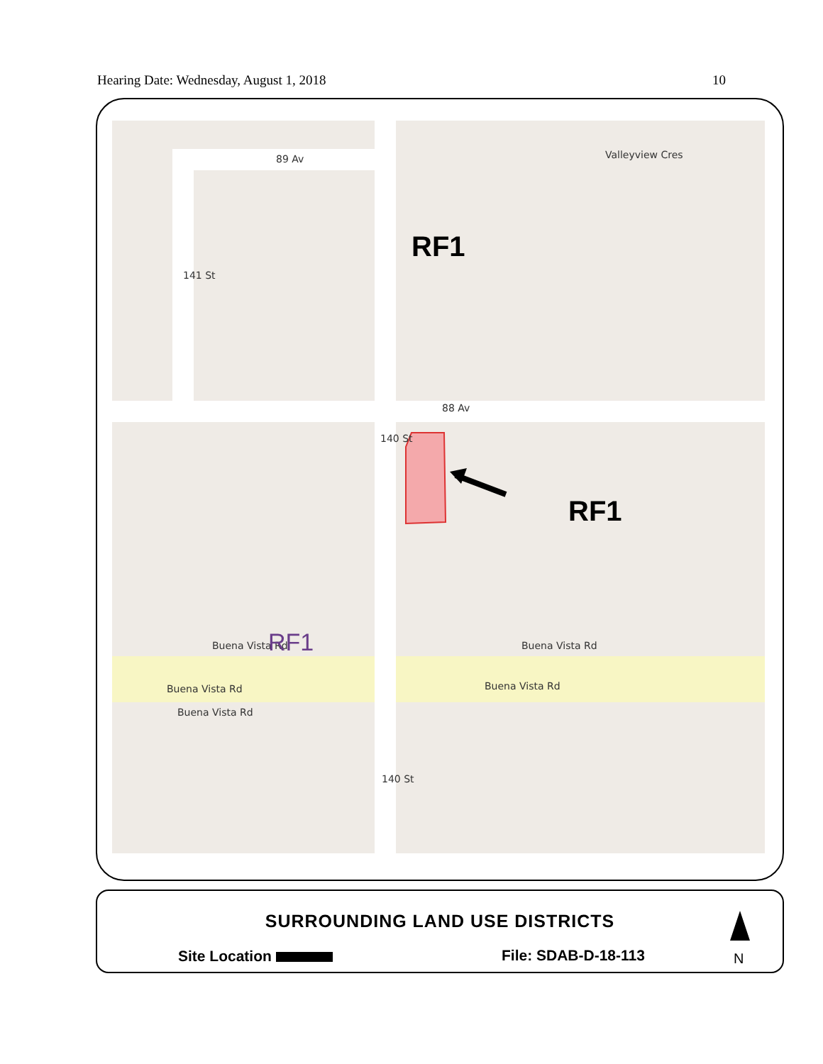Hearing Date: Wednesday, August 1, 2018 10
89 Av Valleyview Cres
141 St
88 Av
140 St
RF1
RF1
Buena Vista Rd RF1 Buena Vista Rd
Buena Vista Rd Buena Vista Rd
Buena Vista Rd
140 St
SURROUNDING LAND USE DISTRICTS
Site Location File: SDAB-D-18-113 N